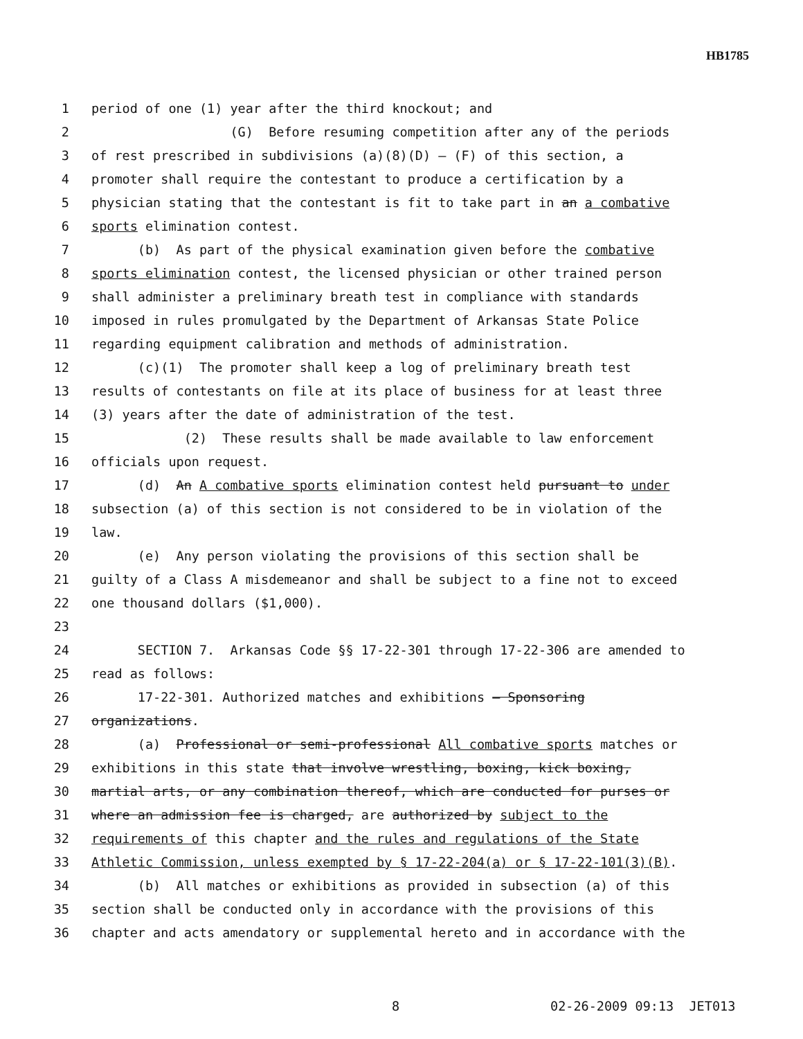HB1785
1 period of one (1) year after the third knockout; and
2 (G) Before resuming competition after any of the periods
3 of rest prescribed in subdivisions (a)(8)(D) – (F) of this section, a
4 promoter shall require the contestant to produce a certification by a
5 physician stating that the contestant is fit to take part in an a combative
6 sports elimination contest.
7 (b) As part of the physical examination given before the combative
8 sports elimination contest, the licensed physician or other trained person
9 shall administer a preliminary breath test in compliance with standards
10 imposed in rules promulgated by the Department of Arkansas State Police
11 regarding equipment calibration and methods of administration.
12 (c)(1) The promoter shall keep a log of preliminary breath test
13 results of contestants on file at its place of business for at least three
14 (3) years after the date of administration of the test.
15 (2) These results shall be made available to law enforcement
16 officials upon request.
17 (d) An A combative sports elimination contest held pursuant to under
18 subsection (a) of this section is not considered to be in violation of the
19 law.
20 (e) Any person violating the provisions of this section shall be
21 guilty of a Class A misdemeanor and shall be subject to a fine not to exceed
22 one thousand dollars ($1,000).
23
24 SECTION 7. Arkansas Code §§ 17-22-301 through 17-22-306 are amended to
25 read as follows:
26 17-22-301. Authorized matches and exhibitions — Sponsoring
27 organizations.
28 (a) Professional or semi-professional All combative sports matches or
29 exhibitions in this state that involve wrestling, boxing, kick boxing,
30 martial arts, or any combination thereof, which are conducted for purses or
31 where an admission fee is charged, are authorized by subject to the
32 requirements of this chapter and the rules and regulations of the State
33 Athletic Commission, unless exempted by § 17-22-204(a) or § 17-22-101(3)(B).
34 (b) All matches or exhibitions as provided in subsection (a) of this
35 section shall be conducted only in accordance with the provisions of this
36 chapter and acts amendatory or supplemental hereto and in accordance with the
8 02-26-2009 09:13 JET013